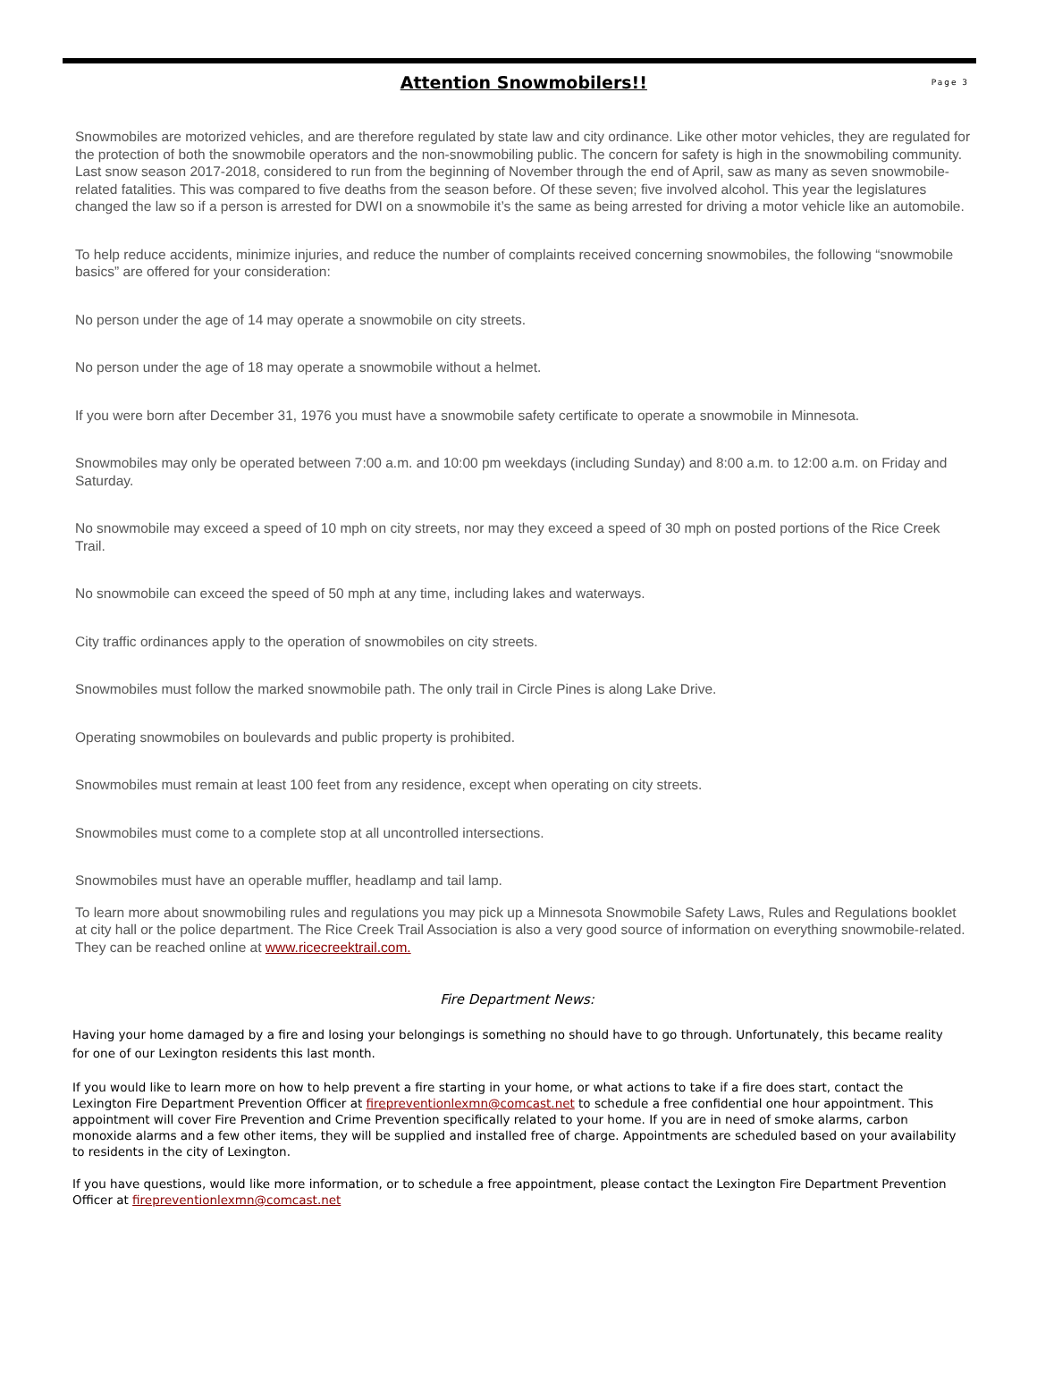Attention Snowmobilers!!
Page 3
Snowmobiles are motorized vehicles, and are therefore regulated by state law and city ordinance. Like other motor vehicles, they are regulated for the protection of both the snowmobile operators and the non-snowmobiling public. The concern for safety is high in the snowmobiling community. Last snow season 2017-2018, considered to run from the beginning of November through the end of April, saw as many as seven snowmobile-related fatalities. This was compared to five deaths from the season before. Of these seven; five involved alcohol. This year the legislatures changed the law so if a person is arrested for DWI on a snowmobile it’s the same as being arrested for driving a motor vehicle like an automobile.
To help reduce accidents, minimize injuries, and reduce the number of complaints received concerning snowmobiles, the following “snowmobile basics” are offered for your consideration:
No person under the age of 14 may operate a snowmobile on city streets.
No person under the age of 18 may operate a snowmobile without a helmet.
If you were born after December 31, 1976 you must have a snowmobile safety certificate to operate a snowmobile in Minnesota.
Snowmobiles may only be operated between 7:00 a.m. and 10:00 pm weekdays (including Sunday) and 8:00 a.m. to 12:00 a.m. on Friday and Saturday.
No snowmobile may exceed a speed of 10 mph on city streets, nor may they exceed a speed of 30 mph on posted portions of the Rice Creek Trail.
No snowmobile can exceed the speed of 50 mph at any time, including lakes and waterways.
City traffic ordinances apply to the operation of snowmobiles on city streets.
Snowmobiles must follow the marked snowmobile path. The only trail in Circle Pines is along Lake Drive.
Operating snowmobiles on boulevards and public property is prohibited.
Snowmobiles must remain at least 100 feet from any residence, except when operating on city streets.
Snowmobiles must come to a complete stop at all uncontrolled intersections.
Snowmobiles must have an operable muffler, headlamp and tail lamp.
To learn more about snowmobiling rules and regulations you may pick up a Minnesota Snowmobile Safety Laws, Rules and Regulations booklet at city hall or the police department. The Rice Creek Trail Association is also a very good source of information on everything snowmobile-related. They can be reached online at www.ricecreektrail.com.
Fire Department News:
Having your home damaged by a fire and losing your belongings is something no should have to go through. Unfortunately, this became reality for one of our Lexington residents this last month.
If you would like to learn more on how to help prevent a fire starting in your home, or what actions to take if a fire does start, contact the Lexington Fire Department Prevention Officer at firepreventionlexmn@comcast.net to schedule a free confidential one hour appointment. This appointment will cover Fire Prevention and Crime Prevention specifically related to your home. If you are in need of smoke alarms, carbon monoxide alarms and a few other items, they will be supplied and installed free of charge. Appointments are scheduled based on your availability to residents in the city of Lexington.
If you have questions, would like more information, or to schedule a free appointment, please contact the Lexington Fire Department Prevention Officer at firepreventionlexmn@comcast.net